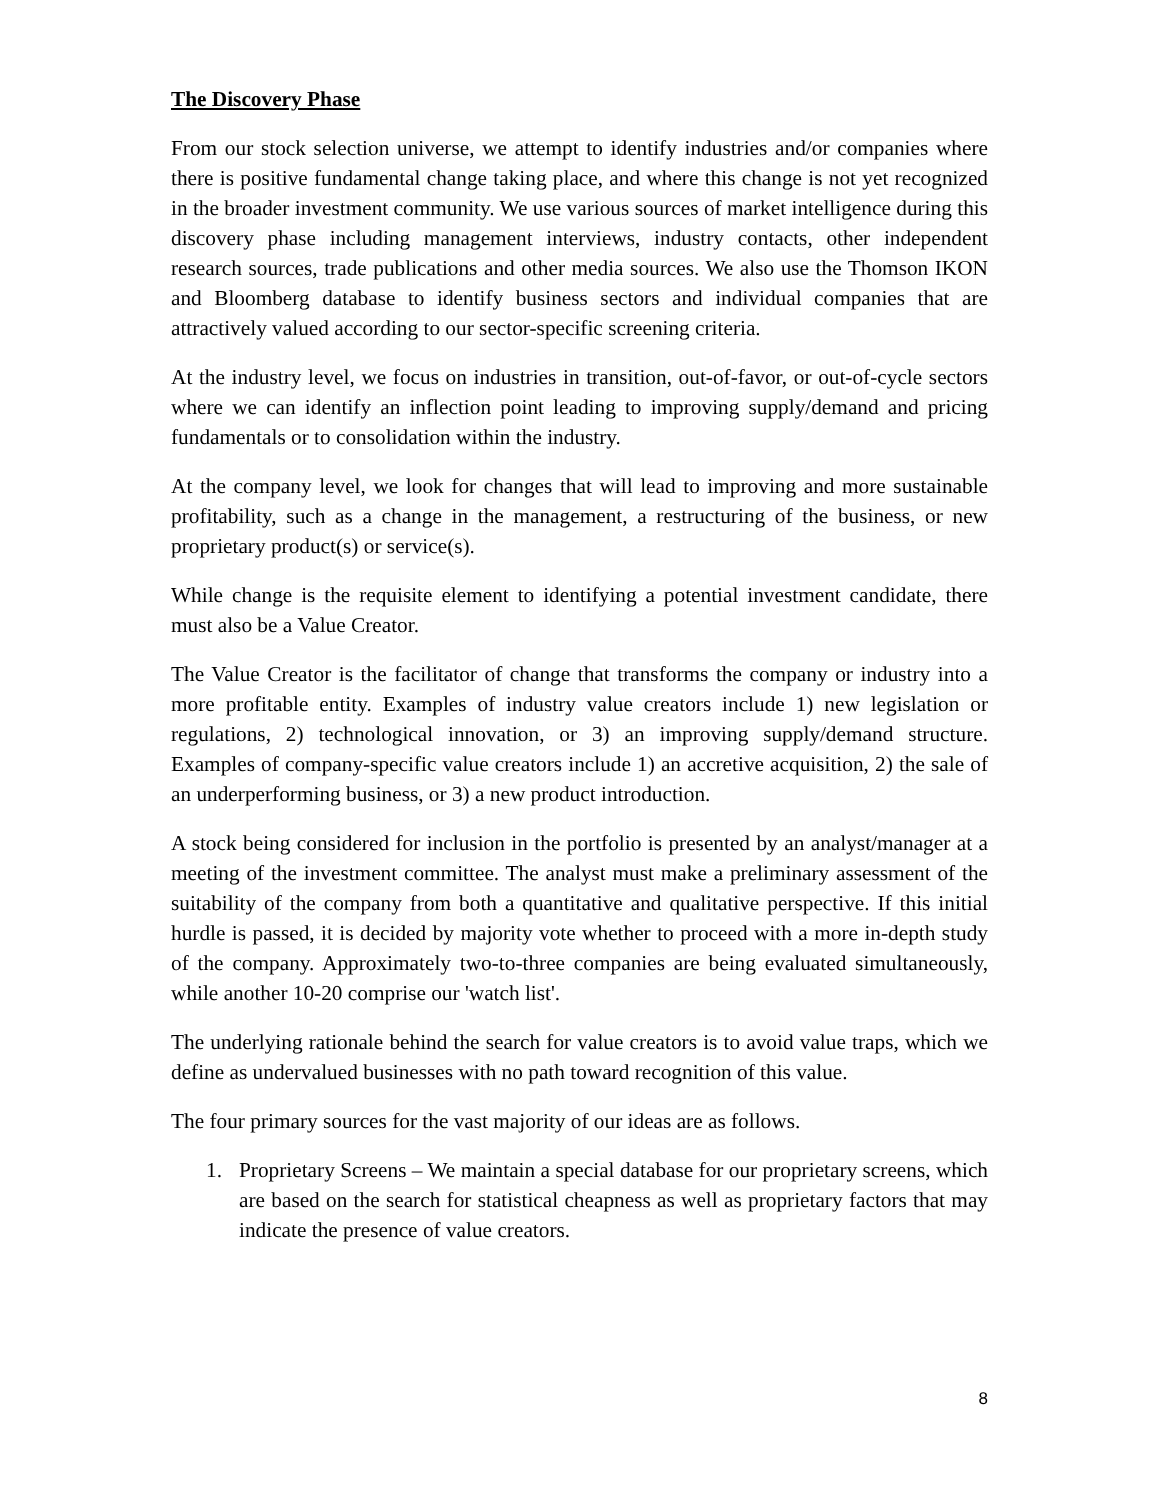The Discovery Phase
From our stock selection universe, we attempt to identify industries and/or companies where there is positive fundamental change taking place, and where this change is not yet recognized in the broader investment community. We use various sources of market intelligence during this discovery phase including management interviews, industry contacts, other independent research sources, trade publications and other media sources. We also use the Thomson IKON and Bloomberg database to identify business sectors and individual companies that are attractively valued according to our sector-specific screening criteria.
At the industry level, we focus on industries in transition, out-of-favor, or out-of-cycle sectors where we can identify an inflection point leading to improving supply/demand and pricing fundamentals or to consolidation within the industry.
At the company level, we look for changes that will lead to improving and more sustainable profitability, such as a change in the management, a restructuring of the business, or new proprietary product(s) or service(s).
While change is the requisite element to identifying a potential investment candidate, there must also be a Value Creator.
The Value Creator is the facilitator of change that transforms the company or industry into a more profitable entity. Examples of industry value creators include 1) new legislation or regulations, 2) technological innovation, or 3) an improving supply/demand structure. Examples of company-specific value creators include 1) an accretive acquisition, 2) the sale of an underperforming business, or 3) a new product introduction.
A stock being considered for inclusion in the portfolio is presented by an analyst/manager at a meeting of the investment committee. The analyst must make a preliminary assessment of the suitability of the company from both a quantitative and qualitative perspective. If this initial hurdle is passed, it is decided by majority vote whether to proceed with a more in-depth study of the company. Approximately two-to-three companies are being evaluated simultaneously, while another 10-20 comprise our 'watch list'.
The underlying rationale behind the search for value creators is to avoid value traps, which we define as undervalued businesses with no path toward recognition of this value.
The four primary sources for the vast majority of our ideas are as follows.
1. Proprietary Screens – We maintain a special database for our proprietary screens, which are based on the search for statistical cheapness as well as proprietary factors that may indicate the presence of value creators.
8